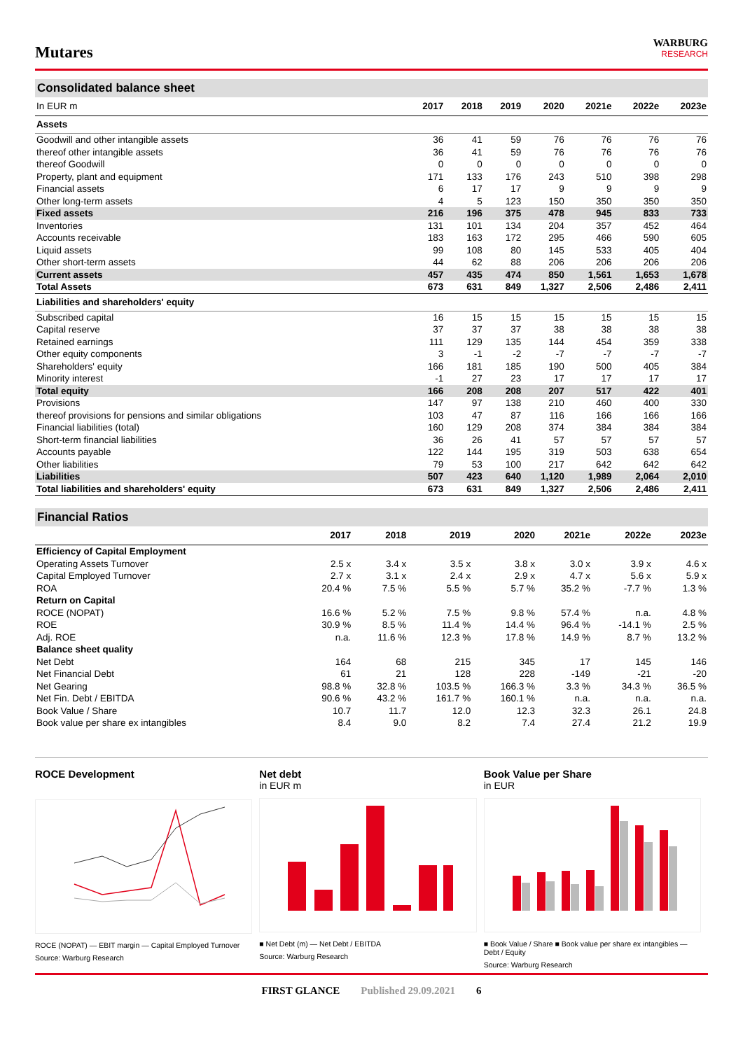Mutares
WARBURG
RESEARCH
Consolidated balance sheet
| In EUR m | 2017 | 2018 | 2019 | 2020 | 2021e | 2022e | 2023e |
| --- | --- | --- | --- | --- | --- | --- | --- |
| Assets | | | | | | | |
| Goodwill and other intangible assets | 36 | 41 | 59 | 76 | 76 | 76 | 76 |
| thereof other intangible assets | 36 | 41 | 59 | 76 | 76 | 76 | 76 |
| thereof Goodwill | 0 | 0 | 0 | 0 | 0 | 0 | 0 |
| Property, plant and equipment | 171 | 133 | 176 | 243 | 510 | 398 | 298 |
| Financial assets | 6 | 17 | 17 | 9 | 9 | 9 | 9 |
| Other long-term assets | 4 | 5 | 123 | 150 | 350 | 350 | 350 |
| Fixed assets | 216 | 196 | 375 | 478 | 945 | 833 | 733 |
| Inventories | 131 | 101 | 134 | 204 | 357 | 452 | 464 |
| Accounts receivable | 183 | 163 | 172 | 295 | 466 | 590 | 605 |
| Liquid assets | 99 | 108 | 80 | 145 | 533 | 405 | 404 |
| Other short-term assets | 44 | 62 | 88 | 206 | 206 | 206 | 206 |
| Current assets | 457 | 435 | 474 | 850 | 1,561 | 1,653 | 1,678 |
| Total Assets | 673 | 631 | 849 | 1,327 | 2,506 | 2,486 | 2,411 |
| Liabilities and shareholders' equity | | | | | | | |
| Subscribed capital | 16 | 15 | 15 | 15 | 15 | 15 | 15 |
| Capital reserve | 37 | 37 | 37 | 38 | 38 | 38 | 38 |
| Retained earnings | 111 | 129 | 135 | 144 | 454 | 359 | 338 |
| Other equity components | 3 | -1 | -2 | -7 | -7 | -7 | -7 |
| Shareholders' equity | 166 | 181 | 185 | 190 | 500 | 405 | 384 |
| Minority interest | -1 | 27 | 23 | 17 | 17 | 17 | 17 |
| Total equity | 166 | 208 | 208 | 207 | 517 | 422 | 401 |
| Provisions | 147 | 97 | 138 | 210 | 460 | 400 | 330 |
| thereof provisions for pensions and similar obligations | 103 | 47 | 87 | 116 | 166 | 166 | 166 |
| Financial liabilities (total) | 160 | 129 | 208 | 374 | 384 | 384 | 384 |
| Short-term financial liabilities | 36 | 26 | 41 | 57 | 57 | 57 | 57 |
| Accounts payable | 122 | 144 | 195 | 319 | 503 | 638 | 654 |
| Other liabilities | 79 | 53 | 100 | 217 | 642 | 642 | 642 |
| Liabilities | 507 | 423 | 640 | 1,120 | 1,989 | 2,064 | 2,010 |
| Total liabilities and shareholders' equity | 673 | 631 | 849 | 1,327 | 2,506 | 2,486 | 2,411 |
Financial Ratios
| | 2017 | 2018 | 2019 | 2020 | 2021e | 2022e | 2023e |
| --- | --- | --- | --- | --- | --- | --- | --- |
| Efficiency of Capital Employment | | | | | | | |
| Operating Assets Turnover | 2.5 x | 3.4 x | 3.5 x | 3.8 x | 3.0 x | 3.9 x | 4.6 x |
| Capital Employed Turnover | 2.7 x | 3.1 x | 2.4 x | 2.9 x | 4.7 x | 5.6 x | 5.9 x |
| ROA | 20.4 % | 7.5 % | 5.5 % | 5.7 % | 35.2 % | -7.7 % | 1.3 % |
| Return on Capital | | | | | | | |
| ROCE (NOPAT) | 16.6 % | 5.2 % | 7.5 % | 9.8 % | 57.4 % | n.a. | 4.8 % |
| ROE | 30.9 % | 8.5 % | 11.4 % | 14.4 % | 96.4 % | -14.1 % | 2.5 % |
| Adj. ROE | n.a. | 11.6 % | 12.3 % | 17.8 % | 14.9 % | 8.7 % | 13.2 % |
| Balance sheet quality | | | | | | | |
| Net Debt | 164 | 68 | 215 | 345 | 17 | 145 | 146 |
| Net Financial Debt | 61 | 21 | 128 | 228 | -149 | -21 | -20 |
| Net Gearing | 98.8 % | 32.8 % | 103.5 % | 166.3 % | 3.3 % | 34.3 % | 36.5 % |
| Net Fin. Debt / EBITDA | 90.6 % | 43.2 % | 161.7 % | 160.1 % | n.a. | n.a. | n.a. |
| Book Value / Share | 10.7 | 11.7 | 12.0 | 12.3 | 32.3 | 26.1 | 24.8 |
| Book value per share ex intangibles | 8.4 | 9.0 | 8.2 | 7.4 | 27.4 | 21.2 | 19.9 |
ROCE Development
ROCE (NOPAT) — EBIT margin — Capital Employed Turnover
Source: Warburg Research
Net debt
in EUR m
■ Net Debt (m) — Net Debt / EBITDA
Source: Warburg Research
Book Value per Share
in EUR
■ Book Value / Share ■ Book value per share ex intangibles — Debt / Equity
Source: Warburg Research
FIRST GLANCE Published 29.09.2021 6